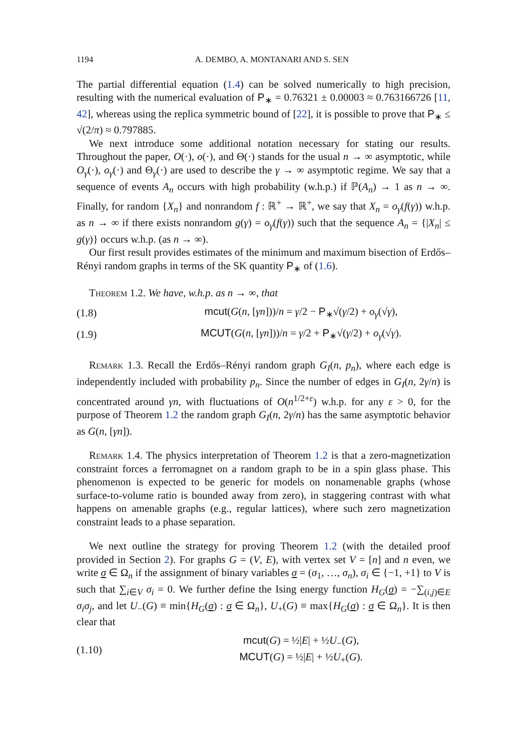1194 A. DEMBO, A. MONTANARI AND S. SEN
The partial differential equation (1.4) can be solved numerically to high precision, resulting with the numerical evaluation of P<sub>∗</sub> = 0.76321 ± 0.00003 ≈ 0.763166726 [11, 42], whereas using the replica symmetric bound of [22], it is possible to prove that P<sub>∗</sub> ≤ √(2/π) ≈ 0.797885.
We next introduce some additional notation necessary for stating our results. Throughout the paper, O(·), o(·), and Θ(·) stands for the usual n → ∞ asymptotic, while O<sub>γ</sub>(·), o<sub>γ</sub>(·) and Θ<sub>γ</sub>(·) are used to describe the γ → ∞ asymptotic regime. We say that a sequence of events A<sub>n</sub> occurs with high probability (w.h.p.) if ℙ(A<sub>n</sub>) → 1 as n → ∞. Finally, for random {X<sub>n</sub>} and nonrandom f : ℝ<sup>+</sup> → ℝ<sup>+</sup>, we say that X<sub>n</sub> = o<sub>γ</sub>(f(γ)) w.h.p. as n → ∞ if there exists nonrandom g(γ) = o<sub>γ</sub>(f(γ)) such that the sequence A<sub>n</sub> = {|X<sub>n</sub>| ≤ g(γ)} occurs w.h.p. (as n → ∞).
Our first result provides estimates of the minimum and maximum bisection of Erdős–Rényi random graphs in terms of the SK quantity P<sub>∗</sub> of (1.6).
Theorem 1.2. We have, w.h.p. as n → ∞, that
(1.8) mcut(G(n, [γn]))/n = γ/2 − P<sub>∗</sub>√(γ/2) + o<sub>γ</sub>(√γ),
(1.9) MCUT(G(n, [γn]))/n = γ/2 + P<sub>∗</sub>√(γ/2) + o<sub>γ</sub>(√γ).
Remark 1.3. Recall the Erdős–Rényi random graph G<sub>I</sub>(n, p<sub>n</sub>), where each edge is independently included with probability p<sub>n</sub>. Since the number of edges in G<sub>I</sub>(n, 2γ/n) is concentrated around γn, with fluctuations of O(n<sup>1/2+ε</sup>) w.h.p. for any ε > 0, for the purpose of Theorem 1.2 the random graph G<sub>I</sub>(n, 2γ/n) has the same asymptotic behavior as G(n, [γn]).
Remark 1.4. The physics interpretation of Theorem 1.2 is that a zero-magnetization constraint forces a ferromagnet on a random graph to be in a spin glass phase. This phenomenon is expected to be generic for models on nonamenable graphs (whose surface-to-volume ratio is bounded away from zero), in staggering contrast with what happens on amenable graphs (e.g., regular lattices), where such zero magnetization constraint leads to a phase separation.
We next outline the strategy for proving Theorem 1.2 (with the detailed proof provided in Section 2). For graphs G = (V, E), with vertex set V = [n] and n even, we write σ ∈ Ω<sub>n</sub> if the assignment of binary variables σ = (σ<sub>1</sub>, …, σ<sub>n</sub>), σ<sub>i</sub> ∈ {−1, +1} to V is such that ∑<sub>i∈V</sub> σ<sub>i</sub> = 0. We further define the Ising energy function H<sub>G</sub>(σ) = −∑<sub>(i,j)∈E</sub> σ<sub>i</sub>σ<sub>j</sub>, and let U<sub>−</sub>(G) ≡ min{H<sub>G</sub>(σ) : σ ∈ Ω<sub>n</sub>}, U<sub>+</sub>(G) ≡ max{H<sub>G</sub>(σ) : σ ∈ Ω<sub>n</sub>}. It is then clear that
(1.10) mcut(G) = ½|E| + ½U<sub>−</sub>(G),
MCUT(G) = ½|E| + ½U<sub>+</sub>(G).